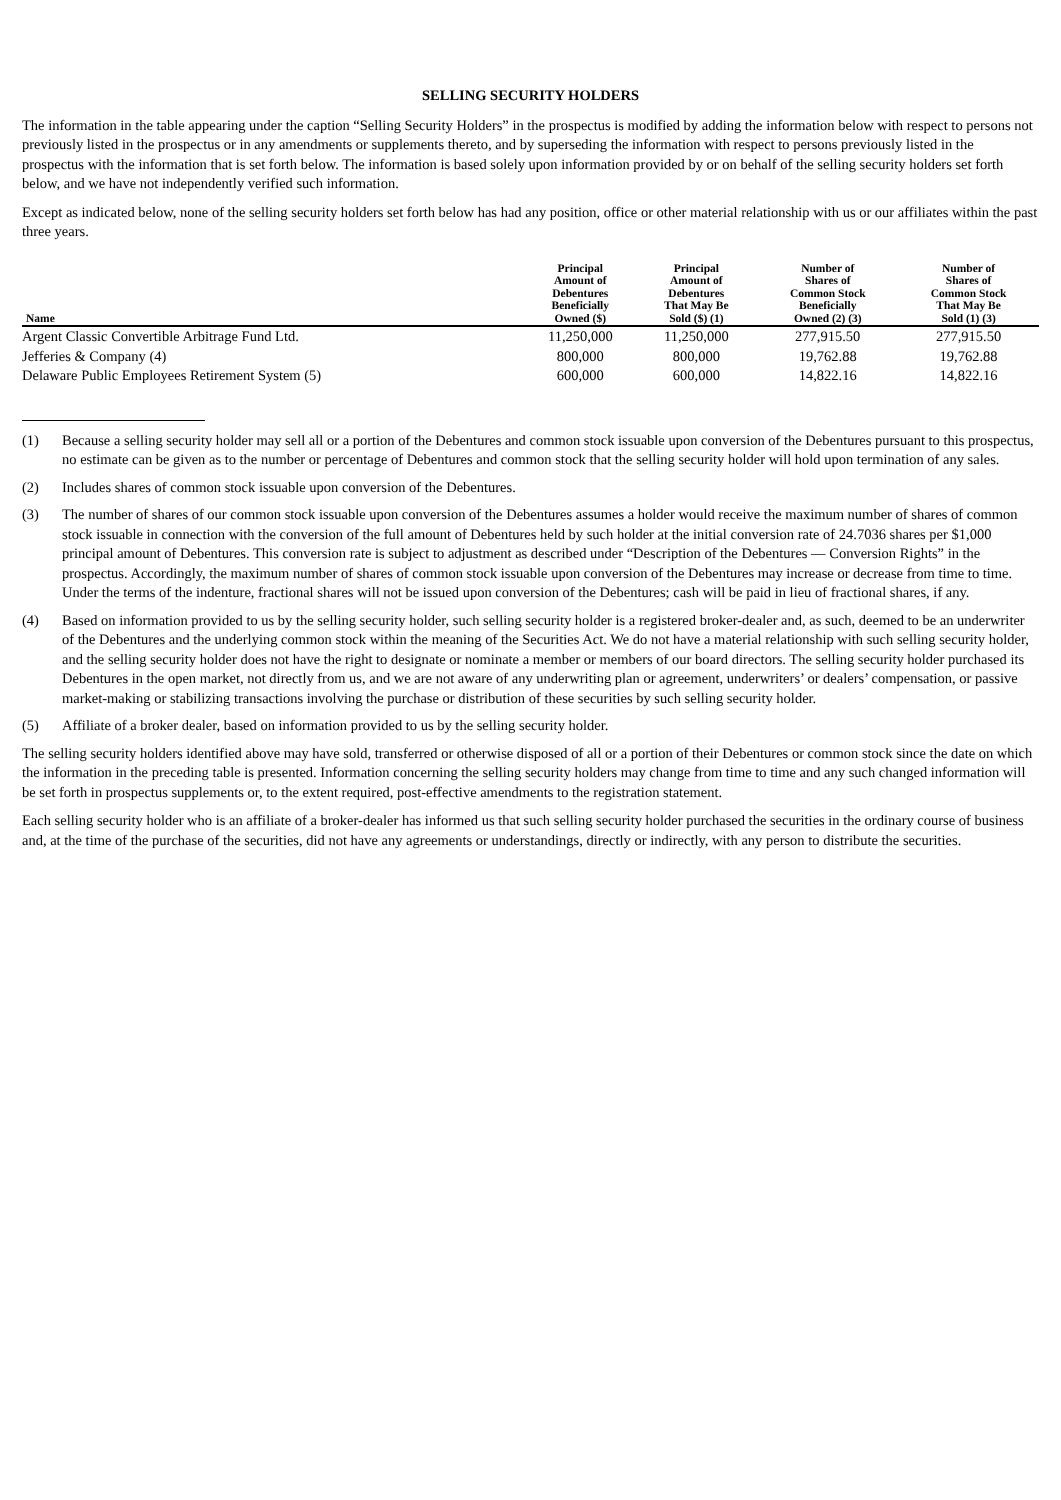SELLING SECURITY HOLDERS
The information in the table appearing under the caption “Selling Security Holders” in the prospectus is modified by adding the information below with respect to persons not previously listed in the prospectus or in any amendments or supplements thereto, and by superseding the information with respect to persons previously listed in the prospectus with the information that is set forth below. The information is based solely upon information provided by or on behalf of the selling security holders set forth below, and we have not independently verified such information.
Except as indicated below, none of the selling security holders set forth below has had any position, office or other material relationship with us or our affiliates within the past three years.
| Name | Principal Amount of Debentures Beneficially Owned ($) | Principal Amount of Debentures That May Be Sold ($) (1) | Number of Shares of Common Stock Beneficially Owned (2) (3) | Number of Shares of Common Stock That May Be Sold (1) (3) |
| --- | --- | --- | --- | --- |
| Argent Classic Convertible Arbitrage Fund Ltd. | 11,250,000 | 11,250,000 | 277,915.50 | 277,915.50 |
| Jefferies & Company (4) | 800,000 | 800,000 | 19,762.88 | 19,762.88 |
| Delaware Public Employees Retirement System (5) | 600,000 | 600,000 | 14,822.16 | 14,822.16 |
(1) Because a selling security holder may sell all or a portion of the Debentures and common stock issuable upon conversion of the Debentures pursuant to this prospectus, no estimate can be given as to the number or percentage of Debentures and common stock that the selling security holder will hold upon termination of any sales.
(2) Includes shares of common stock issuable upon conversion of the Debentures.
(3) The number of shares of our common stock issuable upon conversion of the Debentures assumes a holder would receive the maximum number of shares of common stock issuable in connection with the conversion of the full amount of Debentures held by such holder at the initial conversion rate of 24.7036 shares per $1,000 principal amount of Debentures. This conversion rate is subject to adjustment as described under “Description of the Debentures — Conversion Rights” in the prospectus. Accordingly, the maximum number of shares of common stock issuable upon conversion of the Debentures may increase or decrease from time to time. Under the terms of the indenture, fractional shares will not be issued upon conversion of the Debentures; cash will be paid in lieu of fractional shares, if any.
(4) Based on information provided to us by the selling security holder, such selling security holder is a registered broker-dealer and, as such, deemed to be an underwriter of the Debentures and the underlying common stock within the meaning of the Securities Act. We do not have a material relationship with such selling security holder, and the selling security holder does not have the right to designate or nominate a member or members of our board directors. The selling security holder purchased its Debentures in the open market, not directly from us, and we are not aware of any underwriting plan or agreement, underwriters’ or dealers’ compensation, or passive market-making or stabilizing transactions involving the purchase or distribution of these securities by such selling security holder.
(5) Affiliate of a broker dealer, based on information provided to us by the selling security holder.
The selling security holders identified above may have sold, transferred or otherwise disposed of all or a portion of their Debentures or common stock since the date on which the information in the preceding table is presented. Information concerning the selling security holders may change from time to time and any such changed information will be set forth in prospectus supplements or, to the extent required, post-effective amendments to the registration statement.
Each selling security holder who is an affiliate of a broker-dealer has informed us that such selling security holder purchased the securities in the ordinary course of business and, at the time of the purchase of the securities, did not have any agreements or understandings, directly or indirectly, with any person to distribute the securities.